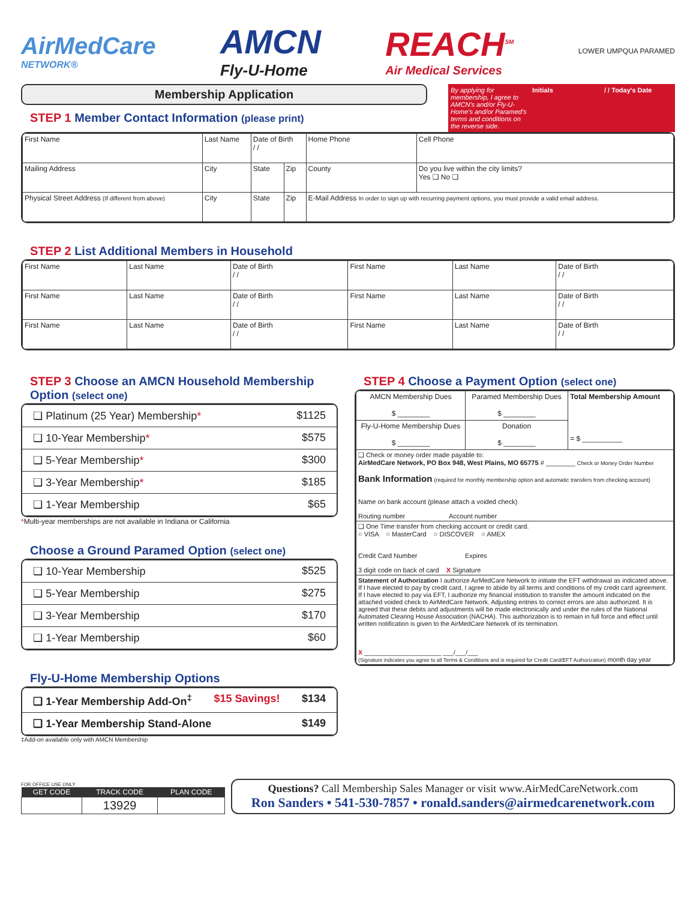AirMedCare
NETWORK®
AMCN
Fly-U-Home
REACH<sup>SM</sup>
Air Medical Services
LOWER UMPQUA PARAMED
Membership Application
STEP 1 Member Contact Information (please print)
By applying for membership, I agree to AMCN's and/or Fly-U-Home's and/or Paramed's terms and conditions on the reverse side. Initials / / Today's Date
| First Name | Last Name | | Date of Birth / / | | Home Phone | Cell Phone |
| Mailing Address | | City | State | Zip | County | Do you live within the city limits? Yes ❑ No ❑ |
| Physical Street Address (If different from above) | | City | State | Zip | E-Mail Address In order to sign up with recurring payment options, you must provide a valid email address. | |
STEP 2 List Additional Members in Household
| First Name | Last Name | Date of Birth / / | First Name | Last Name | Date of Birth / / |
| First Name | Last Name | Date of Birth / / | First Name | Last Name | Date of Birth / / |
| First Name | Last Name | Date of Birth / / | First Name | Last Name | Date of Birth / / |
STEP 3 Choose an AMCN Household Membership Option (select one)
| ❑ Platinum (25 Year) Membership * | $1125 |
| ❑ 10-Year Membership * | $575 |
| ❑ 5-Year Membership * | $300 |
| ❑ 3-Year Membership * | $185 |
| ❑ 1-Year Membership | $65 |
*Multi-year memberships are not available in Indiana or California
Choose a Ground Paramed Option (select one)
| ❑ 10-Year Membership | $525 |
| ❑ 5-Year Membership | $275 |
| ❑ 3-Year Membership | $170 |
| ❑ 1-Year Membership | $60 |
Fly-U-Home Membership Options
| ❑ 1-Year Membership Add-On<sup>‡</sup> | $15 Savings! | $134 |
| ❑ 1-Year Membership Stand-Alone | | $149 |
‡Add-on available only with AMCN Membership
STEP 4 Choose a Payment Option (select one)
| AMCN Membership Dues $ ________ | Paramed Membership Dues $ ________ | Total Membership Amount = $ __________ |
| Fly-U-Home Membership Dues $ ________ | Donation $ ________ | |
| ❑ Check or money order made payable to: AirMedCare Network, PO Box 948, West Plains, MO 65775 # ________ Check or Money Order Number Bank Information (required for monthly membership option and automatic transfers from checking account) Name on bank account (please attach a voided check) Routing number Account number | | |
| ❑ One Time transfer from checking account or credit card. ○ VISA ○ MasterCard ○ DISCOVER ○ AMEX Credit Card Number Expires 3 digit code on back of card X Signature | | |
| Statement of Authorization I authorize AirMedCare Network to initiate the EFT withdrawal as indicated above. If I have elected to pay by credit card, I agree to abide by all terms and conditions of my credit card agreement. If I have elected to pay via EFT, I authorize my financial institution to transfer the amount indicated on the attached voided check to AirMedCare Network. Adjusting entries to correct errors are also authorized. It is agreed that these debits and adjustments will be made electronically and under the rules of the National Automated Clearing House Association (NACHA). This authorization is to remain in full force and effect until written notification is given to the AirMedCare Network of its termination. X ______________________ ___/___/___ (Signature indicates you agree to all Terms & Conditions and is required for Credit Card/EFT Authorization) month day year | | |
FOR OFFICE USE ONLY
| GET CODE | TRACK CODE | PLAN CODE |
| --- | --- | --- |
| | 13929 | |
Questions? Call Membership Sales Manager or visit www.AirMedCareNetwork.com
Ron Sanders • 541-530-7857 • ronald.sanders@airmedcarenetwork.com